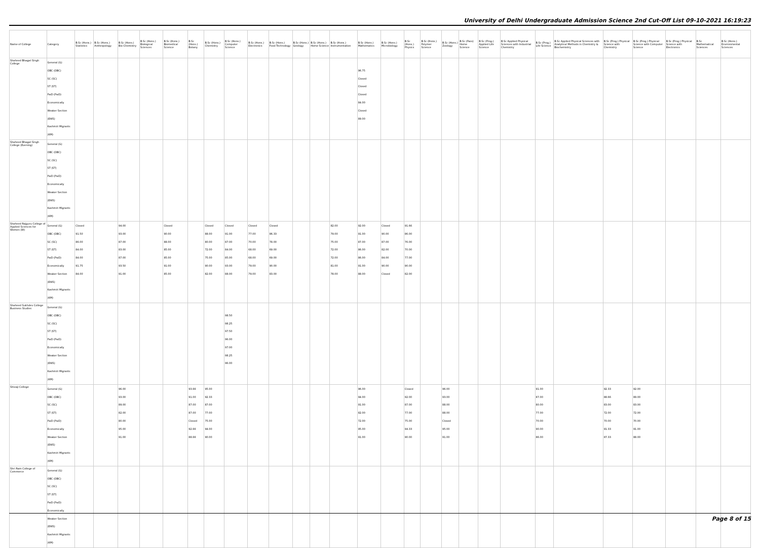University of Delhi Undergraduate Admission Science 2nd Cut-Off List 09-10-2021 16:19:23
| Name of College | Category | B.Sc (Hons.) Statistics | B.Sc (Hons.) Anthropology | B.Sc (Hons.) Bio-Chemistry | B.Sc (Hons.) Biological Sciences | B.Sc (Hons.) Biomedical Science | B.Sc (Hons.) Botany | B.Sc (Hons.) Chemistry | B.Sc (Hons.) Computer Science | B.Sc (Hons.) Electronics | B.Sc (Hons.) Food Technology | B.Sc (Hons.) Geology | B.Sc (Hons.) Home Science | B.Sc (Hons.) Instrumentation | B.Sc (Hons.) Mathematics | B.Sc (Hons.) Microbiology | B.Sc (Hons.) Physics | B.Sc (Hons.) Polymer Science | B.Sc (Hons.) Zoology | B.Sc (Pass) Home Science | B.Sc (Prog.) Applied Life Science | B.Sc Applied Physical Sciences with Industrial Chemistry | B.Sc (Prog.) Life Science | B.Sc Applied Physical Sciences with Analytical Methods in Chemistry & Biochemistry | B.Sc (Prog.) Physical Science with Chemistry | B.Sc (Prog.) Physical Science with Computer Science | B.Sc (Prog.) Physical Science with Electronics | B.Sc Mathematical Sciences | B.Sc (Hons.) Environmental Sciences |
| --- | --- | --- | --- | --- | --- | --- | --- | --- | --- | --- | --- | --- | --- | --- | --- | --- | --- | --- | --- | --- | --- | --- | --- | --- | --- | --- | --- | --- | --- |
| Shaheed Bhagat Singh College | General (G) OBC (OBC) SC (SC) ST (ST) PwD (PwD) Economically Weaker Section (EWS) Kashmiri Migrants (KM) | | | | | | | | | | | | | | 96.75 Closed Closed Closed 84.00 Closed 89.00 | | | | | | | | | | | | | | |
| Shaheed Bhagat Singh College (Evening) | General (G) OBC (OBC) SC (SC) ST (ST) PwD (PwD) Economically Weaker Section (EWS) Kashmiri Migrants (KM) | | | | | | | | | | | | | | | | | | | | | | | | | | | | |
| Shaheed Rajguru College of Applied Sciences for Women (W) | General (G) OBC (OBC) SC (SC) ST (ST) PwD (PwD) Economically Weaker Section (EWS) Kashmiri Migrants (KM) | Closed 91.50 86.00 84.00 84.00 91.75 84.00 | | 94.00 93.00 87.00 83.00 87.00 93.50 91.00 | | Closed 90.00 88.00 85.00 85.00 91.00 85.00 | | Closed 88.00 80.00 72.00 75.00 90.00 82.00 | Closed 91.00 87.00 84.00 85.00 93.00 88.00 | Closed 77.00 70.00 68.00 68.00 79.00 79.00 | Closed 86.33 78.00 69.00 69.00 90.00 83.00 | | | 82.00 79.00 75.00 72.00 72.00 81.00 78.00 | 92.00 91.00 87.00 86.00 86.00 91.00 88.00 | Closed 90.00 87.00 82.00 84.00 90.00 Closed | 91.66 86.00 76.00 70.00 77.00 90.00 82.00 | | | | | | | | | | | | |
| Shaheed Sukhdev College Business Studies | General (G) OBC (OBC) SC (SC) ST (ST) PwD (PwD) Economically Weaker Section (EWS) Kashmiri Migrants (KM) | | | | | | | | 98.50 98.25 97.50 96.00 97.00 98.25 96.00 | | | | | | | | | | | | | | | | | | | | |
| Shivaji College | General (G) OBC (OBC) SC (SC) ST (ST) PwD (PwD) Economically Weaker Section (EWS) Kashmiri Migrants (KM) | | | 96.00 93.00 89.00 82.00 80.00 95.00 91.00 | | | 93.66 91.00 87.00 87.00 Closed 92.66 88.66 | 95.00 92.33 87.00 77.00 75.00 94.00 90.00 | | | | | | | 96.00 94.00 91.00 82.00 72.00 95.00 91.00 | | Closed 92.00 87.00 77.00 75.00 94.33 90.00 | | 96.00 93.00 88.00 88.00 Closed 95.00 91.00 | | | | 91.00 87.00 80.00 77.00 70.00 90.00 86.00 | | 92.33 88.66 83.00 72.00 70.00 91.33 87.33 | 92.00 89.00 83.00 72.00 70.00 91.00 88.00 | | | |
| Shri Ram College of Commerce | General (G) OBC (OBC) SC (SC) ST (ST) PwD (PwD) Economically Weaker Section (EWS) Kashmiri Migrants (KM) | | | | | | | | | | | | | | | | | | | | | | | | | | | | |
Page 8 of 15